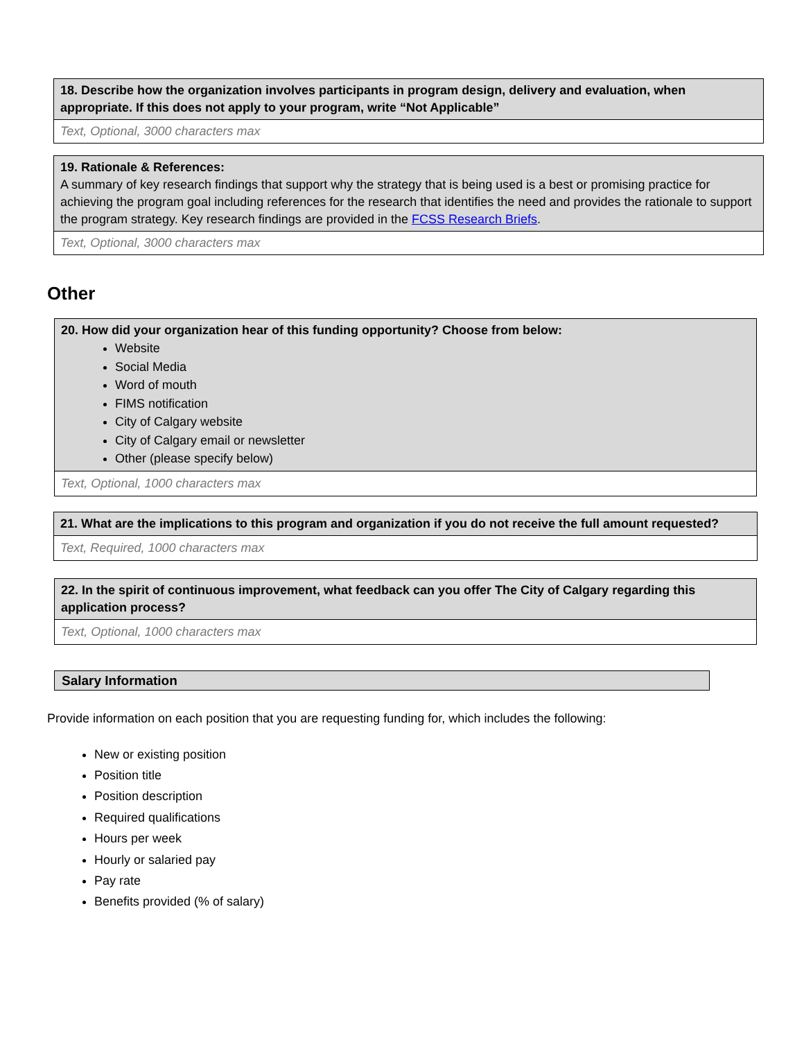| 18. Describe how the organization involves participants in program design, delivery and evaluation, when appropriate. If this does not apply to your program, write “Not Applicable” |
| Text, Optional, 3000 characters max |
| 19. Rationale & References: A summary of key research findings that support why the strategy that is being used is a best or promising practice for achieving the program goal including references for the research that identifies the need and provides the rationale to support the program strategy. Key research findings are provided in the FCSS Research Briefs . |
| Text, Optional, 3000 characters max |
Other
| 20. How did your organization hear of this funding opportunity? Choose from below: Website Social Media Word of mouth FIMS notification City of Calgary website City of Calgary email or newsletter Other (please specify below) |
| Text, Optional, 1000 characters max |
| 21. What are the implications to this program and organization if you do not receive the full amount requested? |
| Text, Required, 1000 characters max |
| 22. In the spirit of continuous improvement, what feedback can you offer The City of Calgary regarding this application process? |
| Text, Optional, 1000 characters max |
| Salary Information |
Provide information on each position that you are requesting funding for, which includes the following:
New or existing position
Position title
Position description
Required qualifications
Hours per week
Hourly or salaried pay
Pay rate
Benefits provided (% of salary)